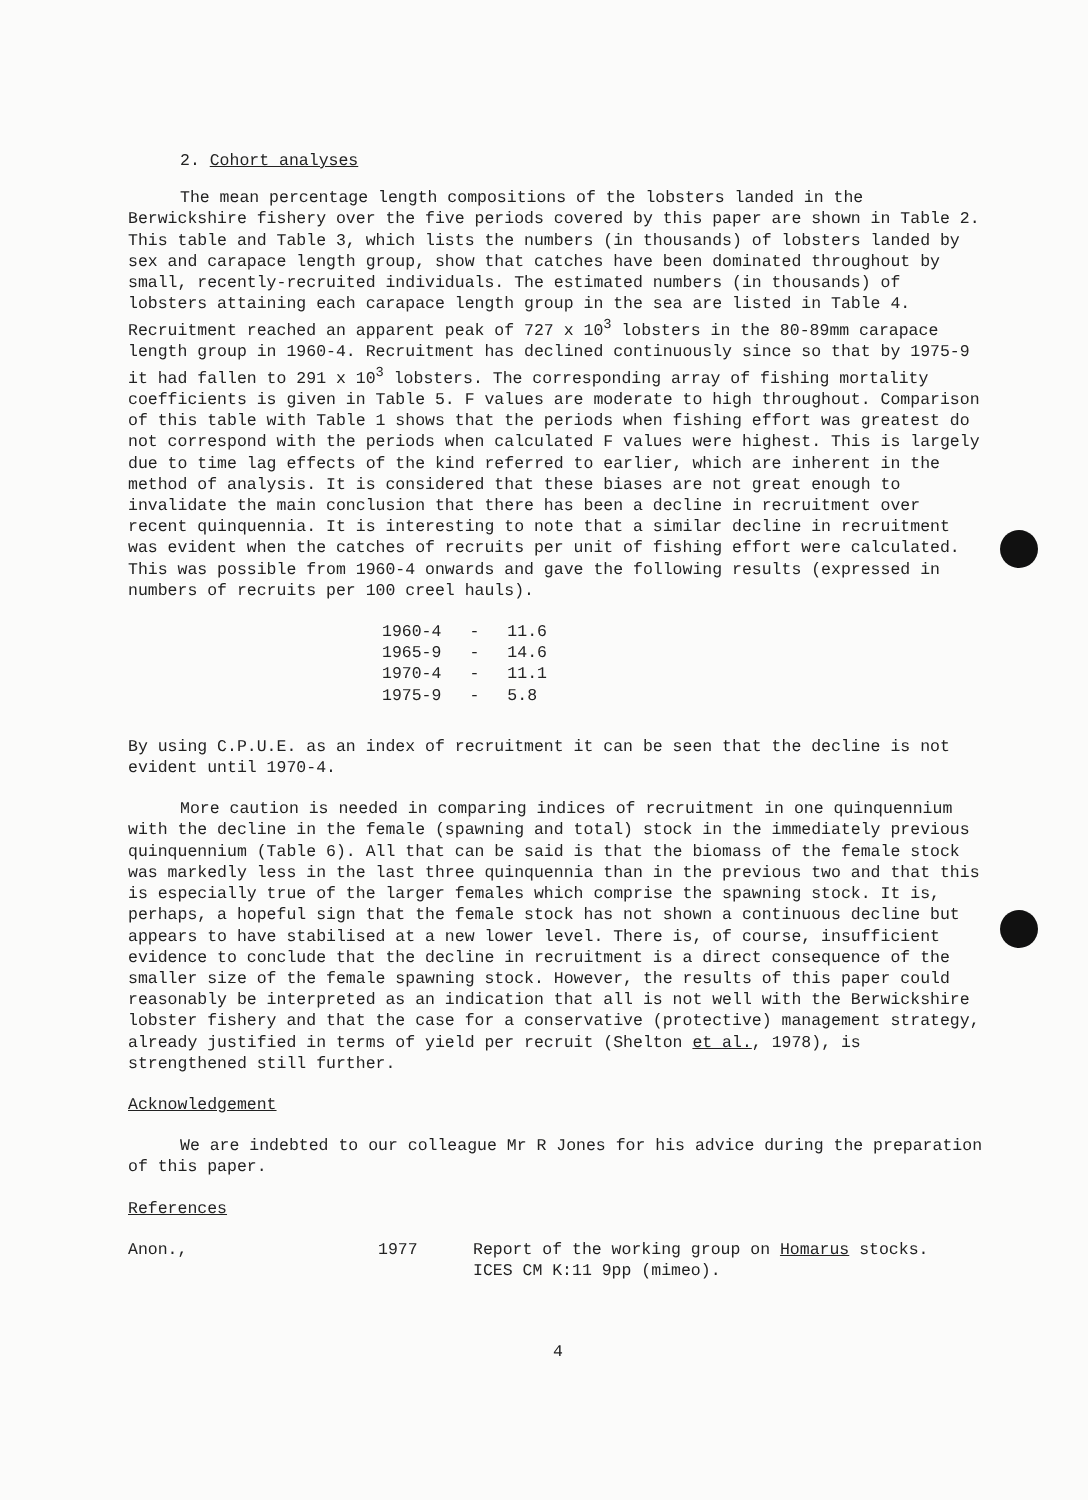2. Cohort analyses
The mean percentage length compositions of the lobsters landed in the Berwickshire fishery over the five periods covered by this paper are shown in Table 2. This table and Table 3, which lists the numbers (in thousands) of lobsters landed by sex and carapace length group, show that catches have been dominated throughout by small, recently-recruited individuals. The estimated numbers (in thousands) of lobsters attaining each carapace length group in the sea are listed in Table 4. Recruitment reached an apparent peak of 727 x 10<sup>3</sup> lobsters in the 80-89mm carapace length group in 1960-4. Recruitment has declined continuously since so that by 1975-9 it had fallen to 291 x 10<sup>3</sup> lobsters. The corresponding array of fishing mortality coefficients is given in Table 5. F values are moderate to high throughout. Comparison of this table with Table 1 shows that the periods when fishing effort was greatest do not correspond with the periods when calculated F values were highest. This is largely due to time lag effects of the kind referred to earlier, which are inherent in the method of analysis. It is considered that these biases are not great enough to invalidate the main conclusion that there has been a decline in recruitment over recent quinquennia. It is interesting to note that a similar decline in recruitment was evident when the catches of recruits per unit of fishing effort were calculated. This was possible from 1960-4 onwards and gave the following results (expressed in numbers of recruits per 100 creel hauls).
| 1960-4 | - | 11.6 |
| 1965-9 | - | 14.6 |
| 1970-4 | - | 11.1 |
| 1975-9 | - | 5.8 |
By using C.P.U.E. as an index of recruitment it can be seen that the decline is not evident until 1970-4.
More caution is needed in comparing indices of recruitment in one quinquennium with the decline in the female (spawning and total) stock in the immediately previous quinquennium (Table 6). All that can be said is that the biomass of the female stock was markedly less in the last three quinquennia than in the previous two and that this is especially true of the larger females which comprise the spawning stock. It is, perhaps, a hopeful sign that the female stock has not shown a continuous decline but appears to have stabilised at a new lower level. There is, of course, insufficient evidence to conclude that the decline in recruitment is a direct consequence of the smaller size of the female spawning stock. However, the results of this paper could reasonably be interpreted as an indication that all is not well with the Berwickshire lobster fishery and that the case for a conservative (protective) management strategy, already justified in terms of yield per recruit (Shelton et al., 1978), is strengthened still further.
Acknowledgement
We are indebted to our colleague Mr R Jones for his advice during the preparation of this paper.
References
| Anon., | 1977 | Report of the working group on Homarus stocks. ICES CM K:11 9pp (mimeo). |
4